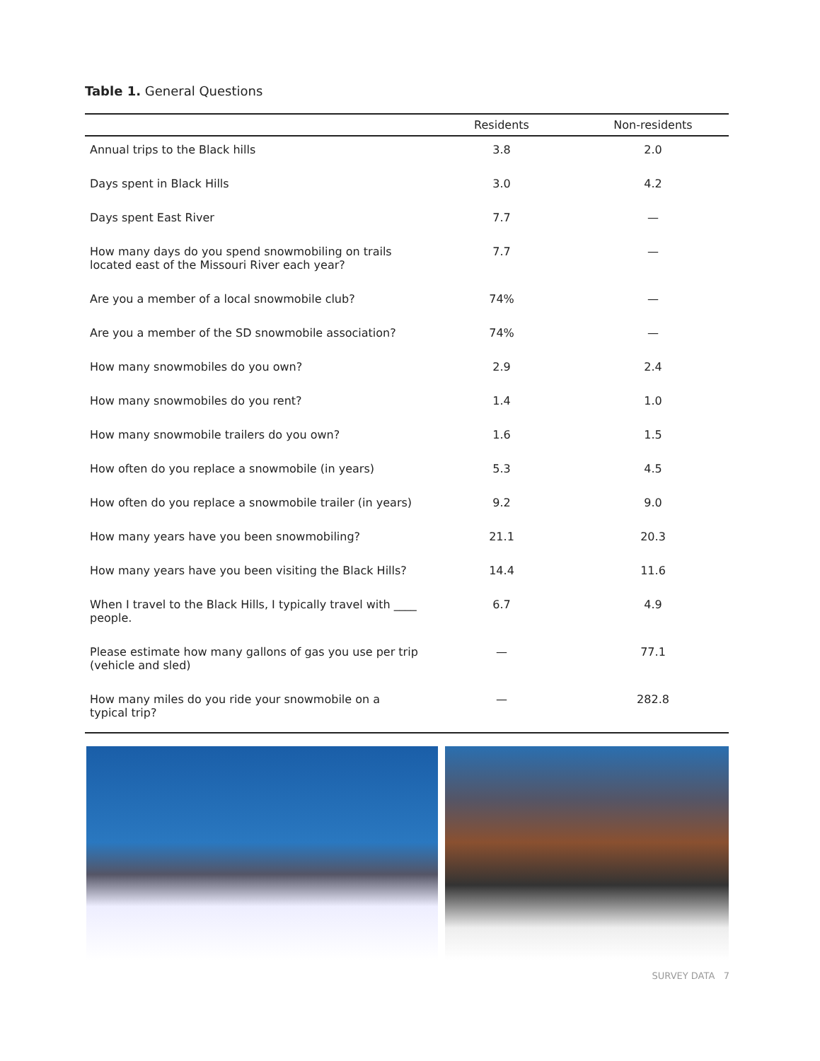Table 1. General Questions
| | Residents | Non-residents |
| --- | --- | --- |
| Annual trips to the Black hills | 3.8 | 2.0 |
| Days spent in Black Hills | 3.0 | 4.2 |
| Days spent East River | 7.7 | — |
| How many days do you spend snowmobiling on trails located east of the Missouri River each year? | 7.7 | — |
| Are you a member of a local snowmobile club? | 74% | — |
| Are you a member of the SD snowmobile association? | 74% | — |
| How many snowmobiles do you own? | 2.9 | 2.4 |
| How many snowmobiles do you rent? | 1.4 | 1.0 |
| How many snowmobile trailers do you own? | 1.6 | 1.5 |
| How often do you replace a snowmobile (in years) | 5.3 | 4.5 |
| How often do you replace a snowmobile trailer (in years) | 9.2 | 9.0 |
| How many years have you been snowmobiling? | 21.1 | 20.3 |
| How many years have you been visiting the Black Hills? | 14.4 | 11.6 |
| When I travel to the Black Hills, I typically travel with ____ people. | 6.7 | 4.9 |
| Please estimate how many gallons of gas you use per trip (vehicle and sled) | — | 77.1 |
| How many miles do you ride your snowmobile on a typical trip? | — | 282.8 |
SURVEY DATA 7